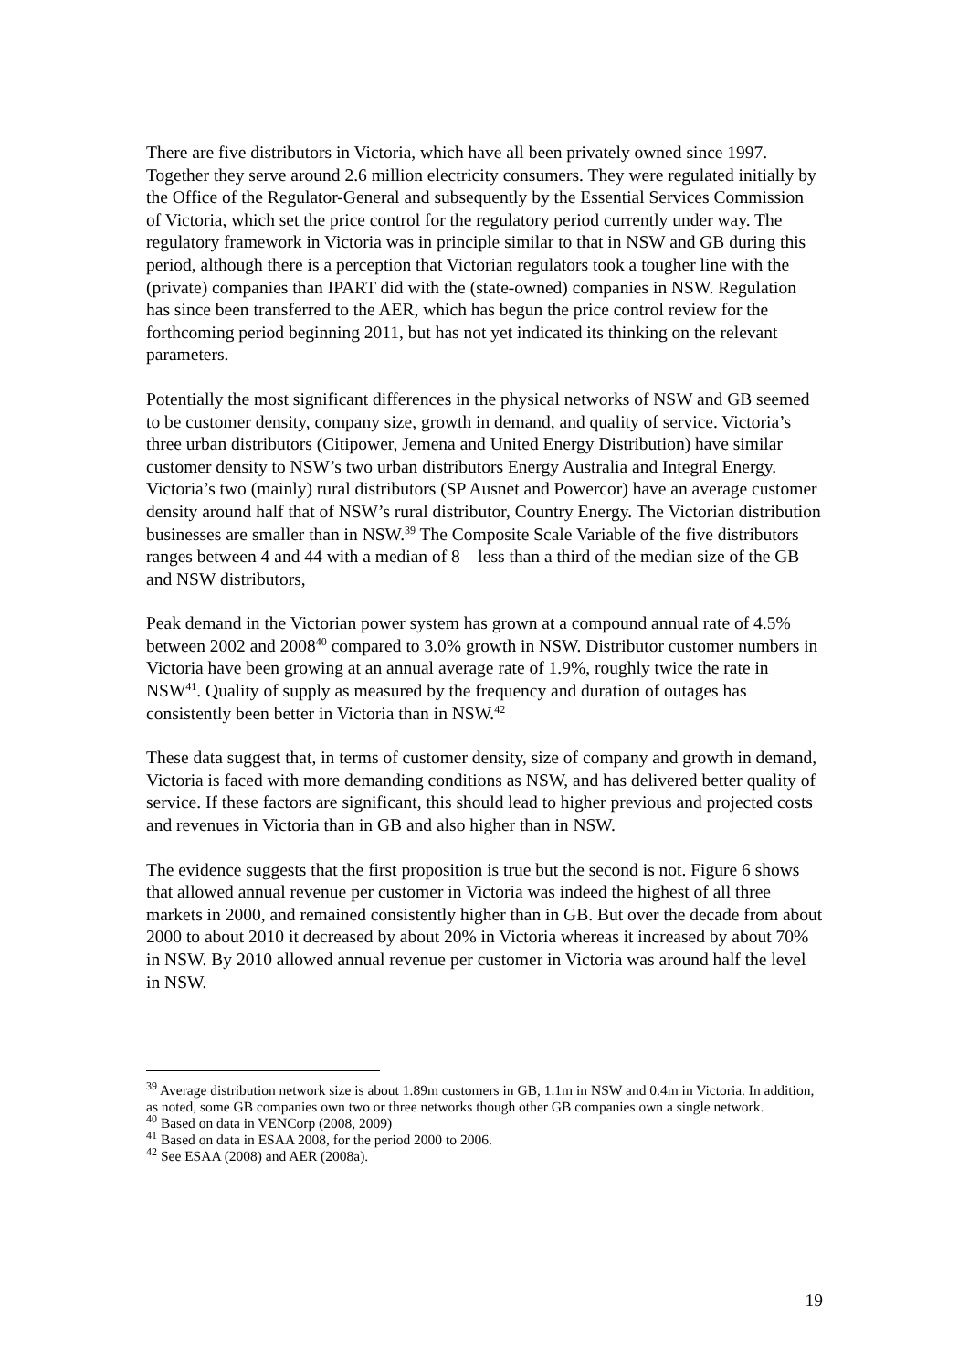There are five distributors in Victoria, which have all been privately owned since 1997. Together they serve around 2.6 million electricity consumers. They were regulated initially by the Office of the Regulator-General and subsequently by the Essential Services Commission of Victoria, which set the price control for the regulatory period currently under way. The regulatory framework in Victoria was in principle similar to that in NSW and GB during this period, although there is a perception that Victorian regulators took a tougher line with the (private) companies than IPART did with the (state-owned) companies in NSW. Regulation has since been transferred to the AER, which has begun the price control review for the forthcoming period beginning 2011, but has not yet indicated its thinking on the relevant parameters.
Potentially the most significant differences in the physical networks of NSW and GB seemed to be customer density, company size, growth in demand, and quality of service. Victoria’s three urban distributors (Citipower, Jemena and United Energy Distribution) have similar customer density to NSW’s two urban distributors Energy Australia and Integral Energy. Victoria’s two (mainly) rural distributors (SP Ausnet and Powercor) have an average customer density around half that of NSW’s rural distributor, Country Energy. The Victorian distribution businesses are smaller than in NSW.<sup>39</sup> The Composite Scale Variable of the five distributors ranges between 4 and 44 with a median of 8 – less than a third of the median size of the GB and NSW distributors,
Peak demand in the Victorian power system has grown at a compound annual rate of 4.5% between 2002 and 2008<sup>40</sup> compared to 3.0% growth in NSW. Distributor customer numbers in Victoria have been growing at an annual average rate of 1.9%, roughly twice the rate in NSW<sup>41</sup>. Quality of supply as measured by the frequency and duration of outages has consistently been better in Victoria than in NSW.<sup>42</sup>
These data suggest that, in terms of customer density, size of company and growth in demand, Victoria is faced with more demanding conditions as NSW, and has delivered better quality of service. If these factors are significant, this should lead to higher previous and projected costs and revenues in Victoria than in GB and also higher than in NSW.
The evidence suggests that the first proposition is true but the second is not. Figure 6 shows that allowed annual revenue per customer in Victoria was indeed the highest of all three markets in 2000, and remained consistently higher than in GB. But over the decade from about 2000 to about 2010 it decreased by about 20% in Victoria whereas it increased by about 70% in NSW. By 2010 allowed annual revenue per customer in Victoria was around half the level in NSW.
<sup>39</sup> Average distribution network size is about 1.89m customers in GB, 1.1m in NSW and 0.4m in Victoria. In addition, as noted, some GB companies own two or three networks though other GB companies own a single network.
<sup>40</sup> Based on data in VENCorp (2008, 2009)
<sup>41</sup> Based on data in ESAA 2008, for the period 2000 to 2006.
<sup>42</sup> See ESAA (2008) and AER (2008a).
19